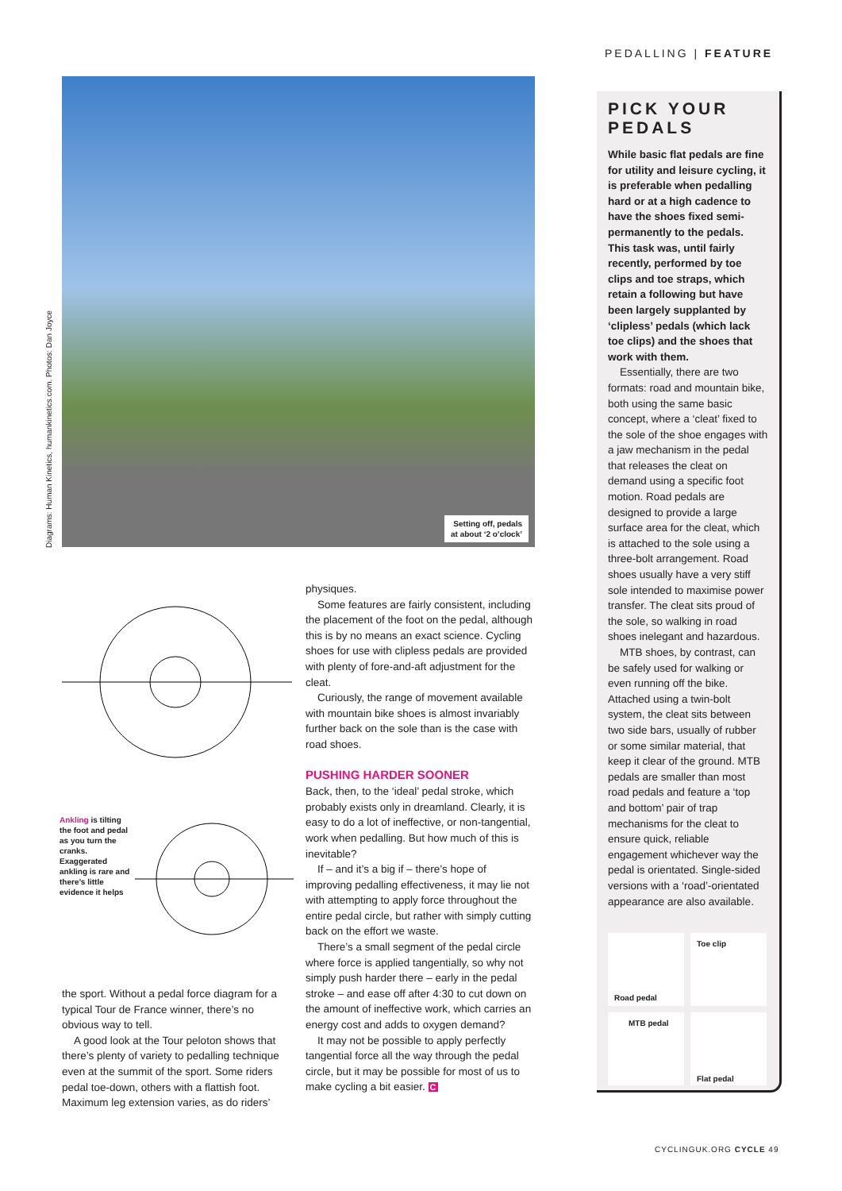PEDALLING | FEATURE
Diagrams: Human Kinetics, humankinetics.com. Photos: Dan Joyce
Setting off, pedals
at about ‘2 o’clock’
Ankling is tilting the foot and pedal as you turn the cranks. Exaggerated ankling is rare and there’s little evidence it helps
the sport. Without a pedal force diagram for a typical Tour de France winner, there’s no obvious way to tell.
A good look at the Tour peloton shows that there’s plenty of variety to pedalling technique even at the summit of the sport. Some riders pedal toe-down, others with a flattish foot. Maximum leg extension varies, as do riders’
physiques.
Some features are fairly consistent, including the placement of the foot on the pedal, although this is by no means an exact science. Cycling shoes for use with clipless pedals are provided with plenty of fore-and-aft adjustment for the cleat.
Curiously, the range of movement available with mountain bike shoes is almost invariably further back on the sole than is the case with road shoes.
PUSHING HARDER SOONER
Back, then, to the ‘ideal’ pedal stroke, which probably exists only in dreamland. Clearly, it is easy to do a lot of ineffective, or non-tangential, work when pedalling. But how much of this is inevitable?
If – and it’s a big if – there’s hope of improving pedalling effectiveness, it may lie not with attempting to apply force throughout the entire pedal circle, but rather with simply cutting back on the effort we waste.
There’s a small segment of the pedal circle where force is applied tangentially, so why not simply push harder there – early in the pedal stroke – and ease off after 4:30 to cut down on the amount of ineffective work, which carries an energy cost and adds to oxygen demand?
It may not be possible to apply perfectly tangential force all the way through the pedal circle, but it may be possible for most of us to make cycling a bit easier. C
PICK YOUR PEDALS
While basic flat pedals are fine for utility and leisure cycling, it is preferable when pedalling hard or at a high cadence to have the shoes fixed semi-permanently to the pedals. This task was, until fairly recently, performed by toe clips and toe straps, which retain a following but have been largely supplanted by ‘clipless’ pedals (which lack toe clips) and the shoes that work with them.
Essentially, there are two formats: road and mountain bike, both using the same basic concept, where a ‘cleat’ fixed to the sole of the shoe engages with a jaw mechanism in the pedal that releases the cleat on demand using a specific foot motion. Road pedals are designed to provide a large surface area for the cleat, which is attached to the sole using a three-bolt arrangement. Road shoes usually have a very stiff sole intended to maximise power transfer. The cleat sits proud of the sole, so walking in road shoes inelegant and hazardous.
MTB shoes, by contrast, can be safely used for walking or even running off the bike. Attached using a twin-bolt system, the cleat sits between two side bars, usually of rubber or some similar material, that keep it clear of the ground. MTB pedals are smaller than most road pedals and feature a ‘top and bottom’ pair of trap mechanisms for the cleat to ensure quick, reliable engagement whichever way the pedal is orientated. Single-sided versions with a ‘road’-orientated appearance are also available.
Road pedal
Toe clip
MTB pedal
Flat pedal
CYCLINGUK.ORG CYCLE 49